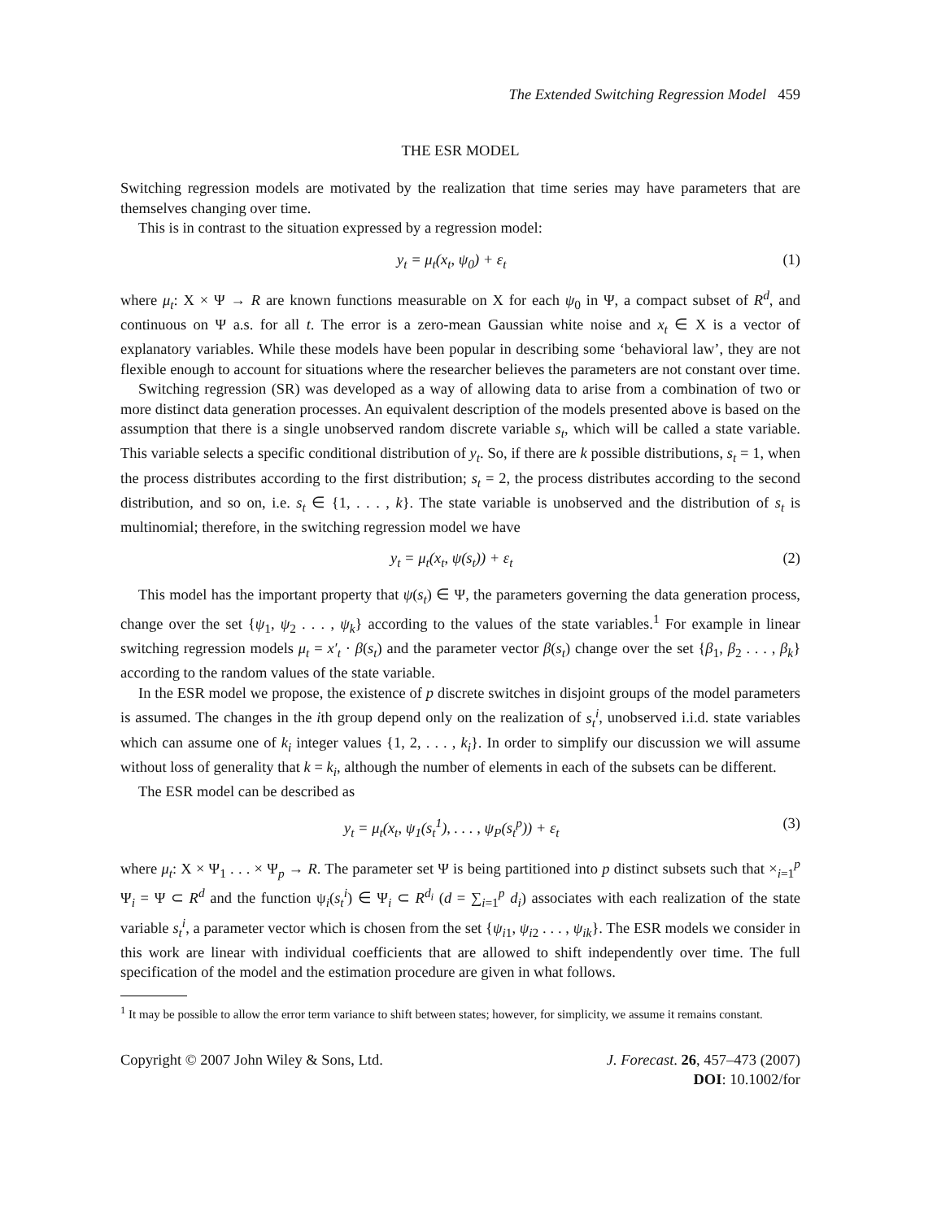The Extended Switching Regression Model 459
THE ESR MODEL
Switching regression models are motivated by the realization that time series may have parameters that are themselves changing over time.
This is in contrast to the situation expressed by a regression model:
y<sub>t</sub> = μ<sub>t</sub>(x<sub>t</sub>, ψ<sub>0</sub>) + ε<sub>t</sub> (1)
where μ<sub>t</sub>: X × Ψ → R are known functions measurable on X for each ψ<sub>0</sub> in Ψ, a compact subset of R<sup>d</sup>, and continuous on Ψ a.s. for all t. The error is a zero-mean Gaussian white noise and x<sub>t</sub> ∈ X is a vector of explanatory variables. While these models have been popular in describing some ‘behavioral law’, they are not flexible enough to account for situations where the researcher believes the parameters are not constant over time.
Switching regression (SR) was developed as a way of allowing data to arise from a combination of two or more distinct data generation processes. An equivalent description of the models presented above is based on the assumption that there is a single unobserved random discrete variable s<sub>t</sub>, which will be called a state variable. This variable selects a specific conditional distribution of y<sub>t</sub>. So, if there are k possible distributions, s<sub>t</sub> = 1, when the process distributes according to the first distribution; s<sub>t</sub> = 2, the process distributes according to the second distribution, and so on, i.e. s<sub>t</sub> ∈ {1, . . . , k}. The state variable is unobserved and the distribution of s<sub>t</sub> is multinomial; therefore, in the switching regression model we have
y<sub>t</sub> = μ<sub>t</sub>(x<sub>t</sub>, ψ(s<sub>t</sub>)) + ε<sub>t</sub> (2)
This model has the important property that ψ(s<sub>t</sub>) ∈ Ψ, the parameters governing the data generation process, change over the set {ψ<sub>1</sub>, ψ<sub>2</sub> . . . , ψ<sub>k</sub>} according to the values of the state variables.<sup>1</sup> For example in linear switching regression models μ<sub>t</sub> = x′<sub>t</sub> · β(s<sub>t</sub>) and the parameter vector β(s<sub>t</sub>) change over the set {β<sub>1</sub>, β<sub>2</sub> . . . , β<sub>k</sub>} according to the random values of the state variable.
In the ESR model we propose, the existence of p discrete switches in disjoint groups of the model parameters is assumed. The changes in the ith group depend only on the realization of s<sub>t</sub><sup>i</sup>, unobserved i.i.d. state variables which can assume one of k<sub>i</sub> integer values {1, 2, . . . , k<sub>i</sub>}. In order to simplify our discussion we will assume without loss of generality that k = k<sub>i</sub>, although the number of elements in each of the subsets can be different.
The ESR model can be described as
y<sub>t</sub> = μ<sub>t</sub>(x<sub>t</sub>, ψ<sub>1</sub>(s<sub>t</sub><sup>1</sup>), . . . , ψ<sub>P</sub>(s<sub>t</sub><sup>p</sup>)) + ε<sub>t</sub> (3)
where μ<sub>t</sub>: X × Ψ<sub>1</sub> . . . × Ψ<sub>p</sub> → R. The parameter set Ψ is being partitioned into p distinct subsets such that ×<sub>i=1</sub><sup>p</sup> Ψ<sub>i</sub> = Ψ ⊂ R<sup>d</sup> and the function ψ<sub>i</sub>(s<sub>t</sub><sup>i</sup>) ∈ Ψ<sub>i</sub> ⊂ R<sup>d<sub>i</sub></sup> (d = ∑<sub>i=1</sub><sup>p</sup> d<sub>i</sub>) associates with each realization of the state variable s<sub>t</sub><sup>i</sup>, a parameter vector which is chosen from the set {ψ<sub>i1</sub>, ψ<sub>i2</sub> . . . , ψ<sub>ik</sub>}. The ESR models we consider in this work are linear with individual coefficients that are allowed to shift independently over time. The full specification of the model and the estimation procedure are given in what follows.
<sup>1</sup> It may be possible to allow the error term variance to shift between states; however, for simplicity, we assume it remains constant.
Copyright © 2007 John Wiley & Sons, Ltd.
J. Forecast. 26, 457–473 (2007)
DOI: 10.1002/for